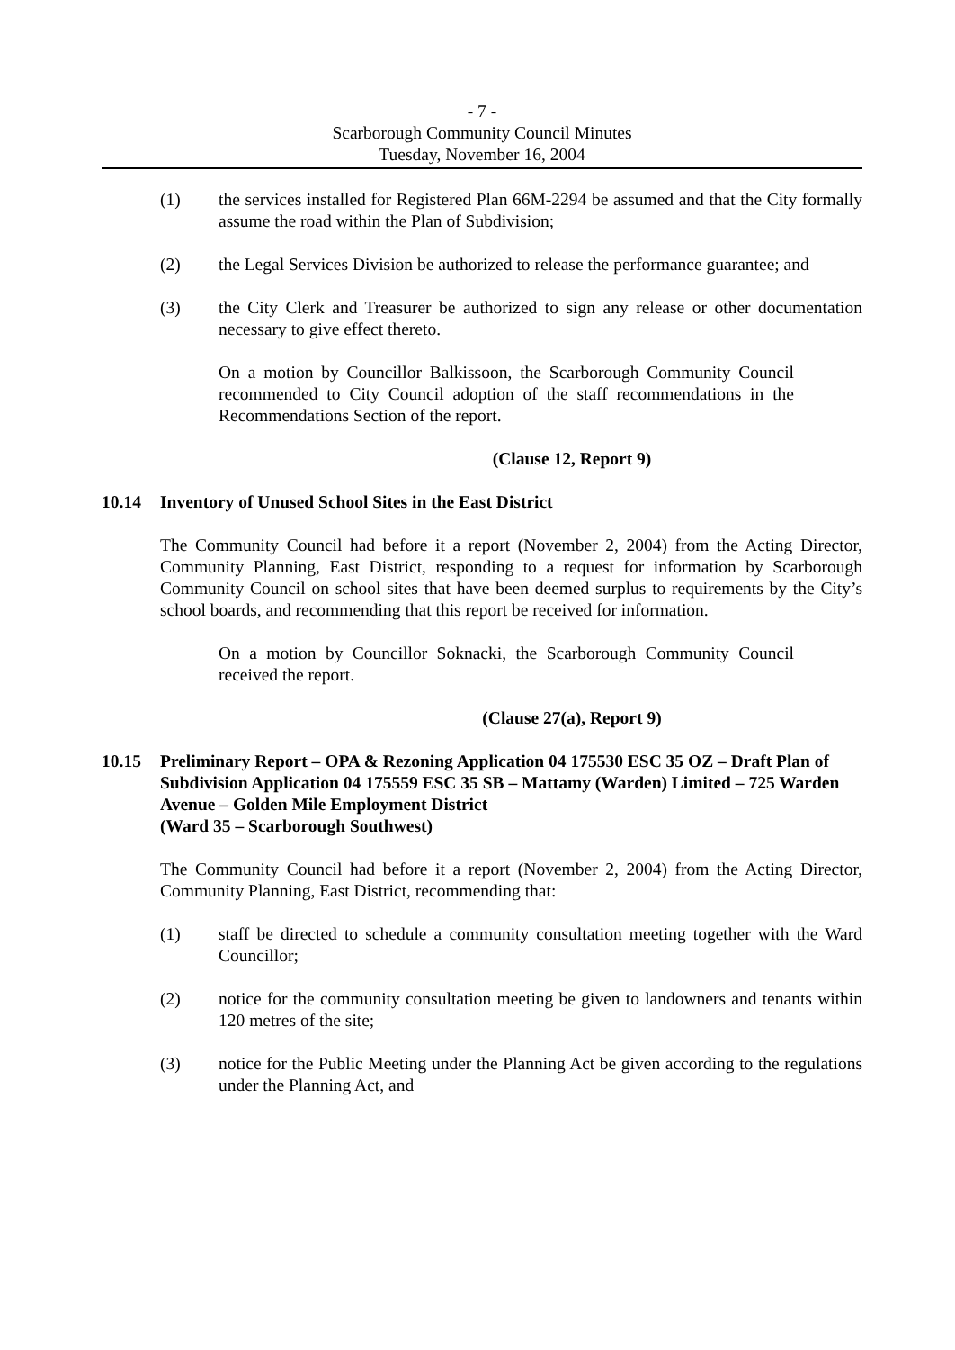- 7 -
Scarborough Community Council Minutes
Tuesday, November 16, 2004
(1) the services installed for Registered Plan 66M-2294 be assumed and that the City formally assume the road within the Plan of Subdivision;
(2) the Legal Services Division be authorized to release the performance guarantee; and
(3) the City Clerk and Treasurer be authorized to sign any release or other documentation necessary to give effect thereto.
On a motion by Councillor Balkissoon, the Scarborough Community Council recommended to City Council adoption of the staff recommendations in the Recommendations Section of the report.
(Clause 12, Report 9)
10.14 Inventory of Unused School Sites in the East District
The Community Council had before it a report (November 2, 2004) from the Acting Director, Community Planning, East District, responding to a request for information by Scarborough Community Council on school sites that have been deemed surplus to requirements by the City’s school boards, and recommending that this report be received for information.
On a motion by Councillor Soknacki, the Scarborough Community Council received the report.
(Clause 27(a), Report 9)
10.15 Preliminary Report – OPA & Rezoning Application 04 175530 ESC 35 OZ – Draft Plan of Subdivision Application 04 175559 ESC 35 SB – Mattamy (Warden) Limited – 725 Warden Avenue – Golden Mile Employment District
(Ward 35 – Scarborough Southwest)
The Community Council had before it a report (November 2, 2004) from the Acting Director, Community Planning, East District, recommending that:
(1) staff be directed to schedule a community consultation meeting together with the Ward Councillor;
(2) notice for the community consultation meeting be given to landowners and tenants within 120 metres of the site;
(3) notice for the Public Meeting under the Planning Act be given according to the regulations under the Planning Act, and